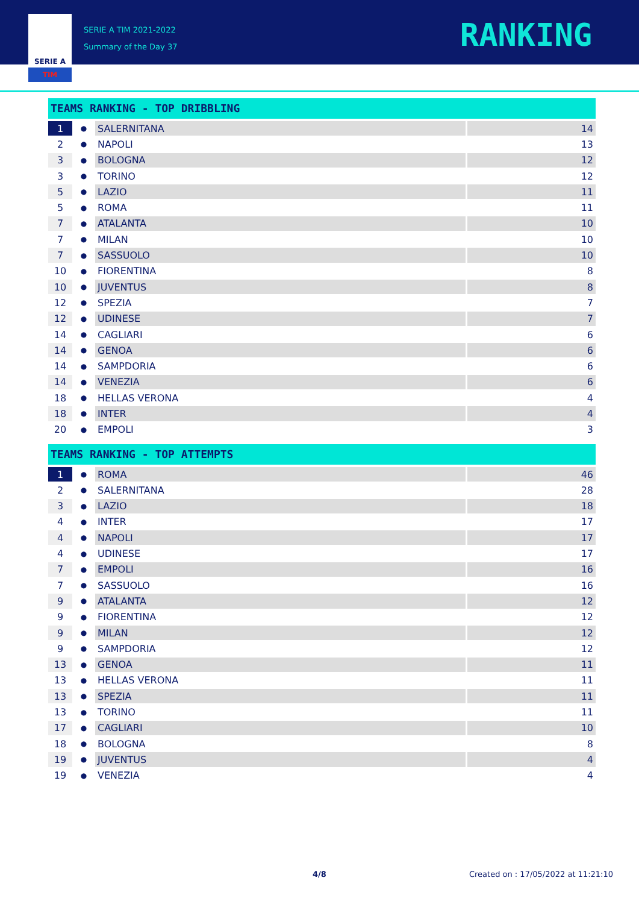SERIE A
TIM
SERIE A TIM 2021-2022
Summary of the Day 37
RANKING
TEAMS RANKING - TOP DRIBBLING
| 1 | ● | SALERNITANA | 14 |
| 2 | ● | NAPOLI | 13 |
| 3 | ● | BOLOGNA | 12 |
| 3 | ● | TORINO | 12 |
| 5 | ● | LAZIO | 11 |
| 5 | ● | ROMA | 11 |
| 7 | ● | ATALANTA | 10 |
| 7 | ● | MILAN | 10 |
| 7 | ● | SASSUOLO | 10 |
| 10 | ● | FIORENTINA | 8 |
| 10 | ● | JUVENTUS | 8 |
| 12 | ● | SPEZIA | 7 |
| 12 | ● | UDINESE | 7 |
| 14 | ● | CAGLIARI | 6 |
| 14 | ● | GENOA | 6 |
| 14 | ● | SAMPDORIA | 6 |
| 14 | ● | VENEZIA | 6 |
| 18 | ● | HELLAS VERONA | 4 |
| 18 | ● | INTER | 4 |
| 20 | ● | EMPOLI | 3 |
TEAMS RANKING - TOP ATTEMPTS
| 1 | ● | ROMA | 46 |
| 2 | ● | SALERNITANA | 28 |
| 3 | ● | LAZIO | 18 |
| 4 | ● | INTER | 17 |
| 4 | ● | NAPOLI | 17 |
| 4 | ● | UDINESE | 17 |
| 7 | ● | EMPOLI | 16 |
| 7 | ● | SASSUOLO | 16 |
| 9 | ● | ATALANTA | 12 |
| 9 | ● | FIORENTINA | 12 |
| 9 | ● | MILAN | 12 |
| 9 | ● | SAMPDORIA | 12 |
| 13 | ● | GENOA | 11 |
| 13 | ● | HELLAS VERONA | 11 |
| 13 | ● | SPEZIA | 11 |
| 13 | ● | TORINO | 11 |
| 17 | ● | CAGLIARI | 10 |
| 18 | ● | BOLOGNA | 8 |
| 19 | ● | JUVENTUS | 4 |
| 19 | ● | VENEZIA | 4 |
4/8 Created on : 17/05/2022 at 11:21:10